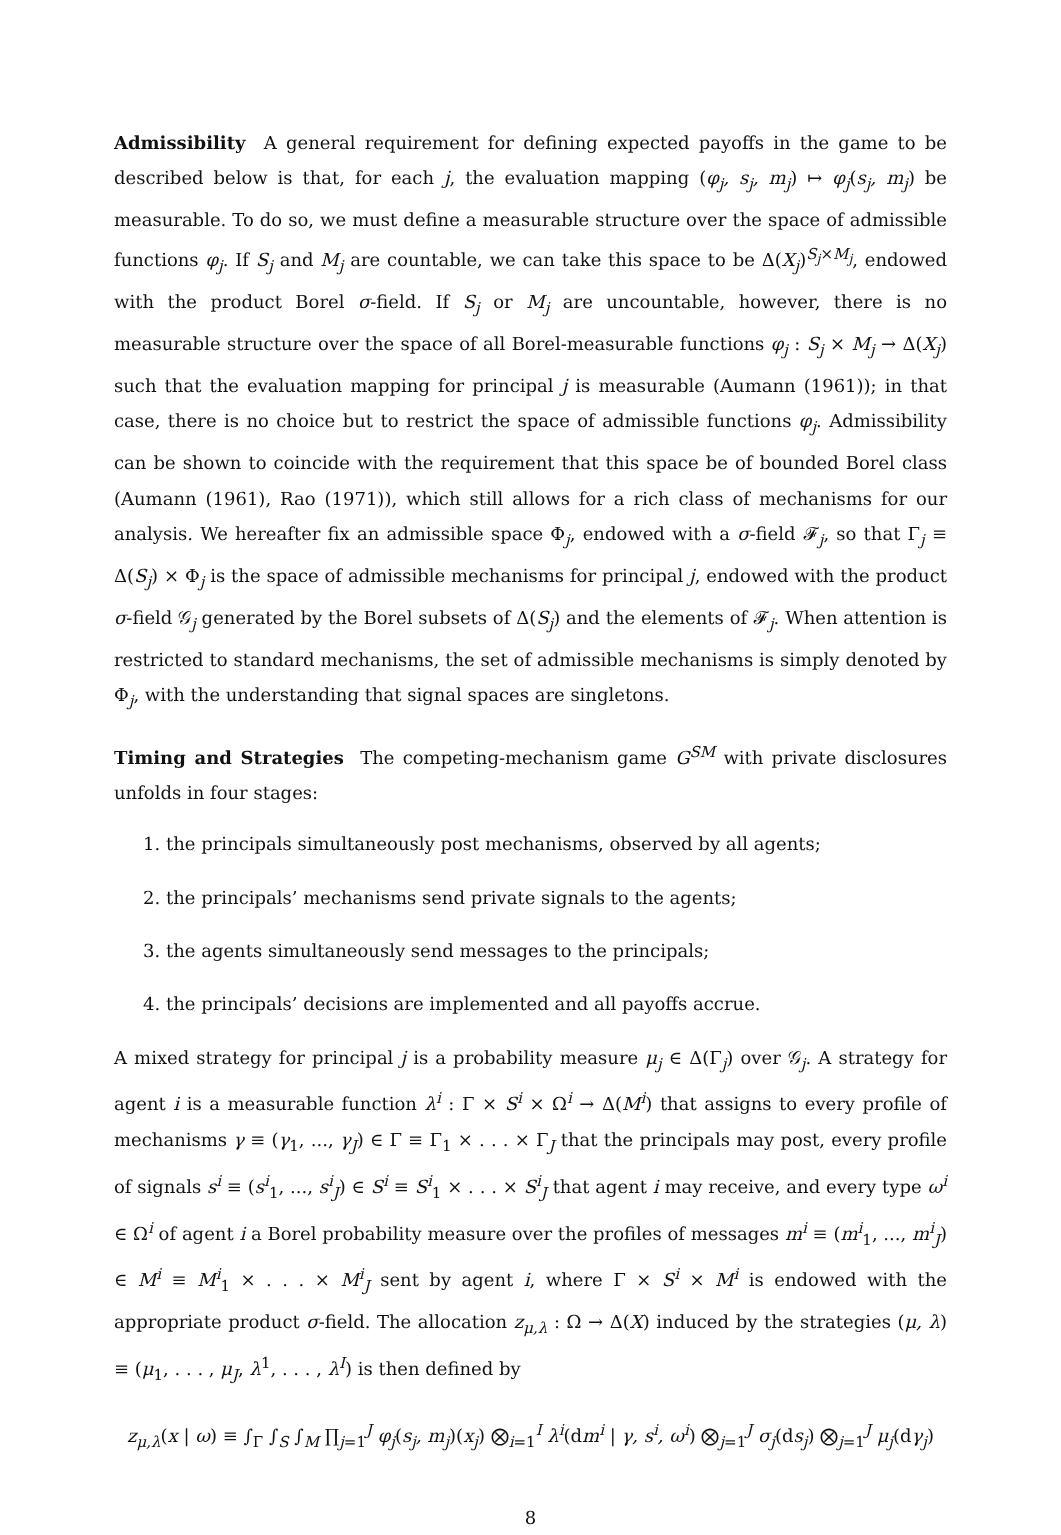Admissibility A general requirement for defining expected payoffs in the game to be described below is that, for each j, the evaluation mapping (φ<sub>j</sub>, s<sub>j</sub>, m<sub>j</sub>) ↦ φ<sub>j</sub>(s<sub>j</sub>, m<sub>j</sub>) be measurable. To do so, we must define a measurable structure over the space of admissible functions φ<sub>j</sub>. If S<sub>j</sub> and M<sub>j</sub> are countable, we can take this space to be Δ(X<sub>j</sub>)<sup>S<sub>j</sub>×M<sub>j</sub></sup>, endowed with the product Borel σ-field. If S<sub>j</sub> or M<sub>j</sub> are uncountable, however, there is no measurable structure over the space of all Borel-measurable functions φ<sub>j</sub> : S<sub>j</sub> × M<sub>j</sub> → Δ(X<sub>j</sub>) such that the evaluation mapping for principal j is measurable (Aumann (1961)); in that case, there is no choice but to restrict the space of admissible functions φ<sub>j</sub>. Admissibility can be shown to coincide with the requirement that this space be of bounded Borel class (Aumann (1961), Rao (1971)), which still allows for a rich class of mechanisms for our analysis. We hereafter fix an admissible space Φ<sub>j</sub>, endowed with a σ-field 𝓕<sub>j</sub>, so that Γ<sub>j</sub> ≡ Δ(S<sub>j</sub>) × Φ<sub>j</sub> is the space of admissible mechanisms for principal j, endowed with the product σ-field 𝒢<sub>j</sub> generated by the Borel subsets of Δ(S<sub>j</sub>) and the elements of 𝓕<sub>j</sub>. When attention is restricted to standard mechanisms, the set of admissible mechanisms is simply denoted by Φ<sub>j</sub>, with the understanding that signal spaces are singletons.
Timing and Strategies The competing-mechanism game G<sup>SM</sup> with private disclosures unfolds in four stages:
1. the principals simultaneously post mechanisms, observed by all agents;
2. the principals’ mechanisms send private signals to the agents;
3. the agents simultaneously send messages to the principals;
4. the principals’ decisions are implemented and all payoffs accrue.
A mixed strategy for principal j is a probability measure μ<sub>j</sub> ∈ Δ(Γ<sub>j</sub>) over 𝒢<sub>j</sub>. A strategy for agent i is a measurable function λ<sup>i</sup> : Γ × S<sup>i</sup> × Ω<sup>i</sup> → Δ(M<sup>i</sup>) that assigns to every profile of mechanisms γ ≡ (γ<sub>1</sub>, ..., γ<sub>J</sub>) ∈ Γ ≡ Γ<sub>1</sub> × . . . × Γ<sub>J</sub> that the principals may post, every profile of signals s<sup>i</sup> ≡ (s<sup>i</sup><sub>1</sub>, ..., s<sup>i</sup><sub>J</sub>) ∈ S<sup>i</sup> ≡ S<sup>i</sup><sub>1</sub> × . . . × S<sup>i</sup><sub>J</sub> that agent i may receive, and every type ω<sup>i</sup> ∈ Ω<sup>i</sup> of agent i a Borel probability measure over the profiles of messages m<sup>i</sup> ≡ (m<sup>i</sup><sub>1</sub>, ..., m<sup>i</sup><sub>J</sub>) ∈ M<sup>i</sup> ≡ M<sup>i</sup><sub>1</sub> × . . . × M<sup>i</sup><sub>J</sub> sent by agent i, where Γ × S<sup>i</sup> × M<sup>i</sup> is endowed with the appropriate product σ-field. The allocation z<sub>μ,λ</sub> : Ω → Δ(X) induced by the strategies (μ, λ) ≡ (μ<sub>1</sub>, . . . , μ<sub>J</sub>, λ<sup>1</sup>, . . . , λ<sup>I</sup>) is then defined by
z<sub>μ,λ</sub>(x | ω) ≡ ∫<sub>Γ</sub> ∫<sub>S</sub> ∫<sub>M</sub> ∏<sub>j=1</sub><sup>J</sup> φ<sub>j</sub>(s<sub>j</sub>, m<sub>j</sub>)(x<sub>j</sub>) ⨂<sub>i=1</sub><sup>I</sup> λ<sup>i</sup>(dm<sup>i</sup> | γ, s<sup>i</sup>, ω<sup>i</sup>) ⨂<sub>j=1</sub><sup>J</sup> σ<sub>j</sub>(ds<sub>j</sub>) ⨂<sub>j=1</sub><sup>J</sup> μ<sub>j</sub>(dγ<sub>j</sub>)
8